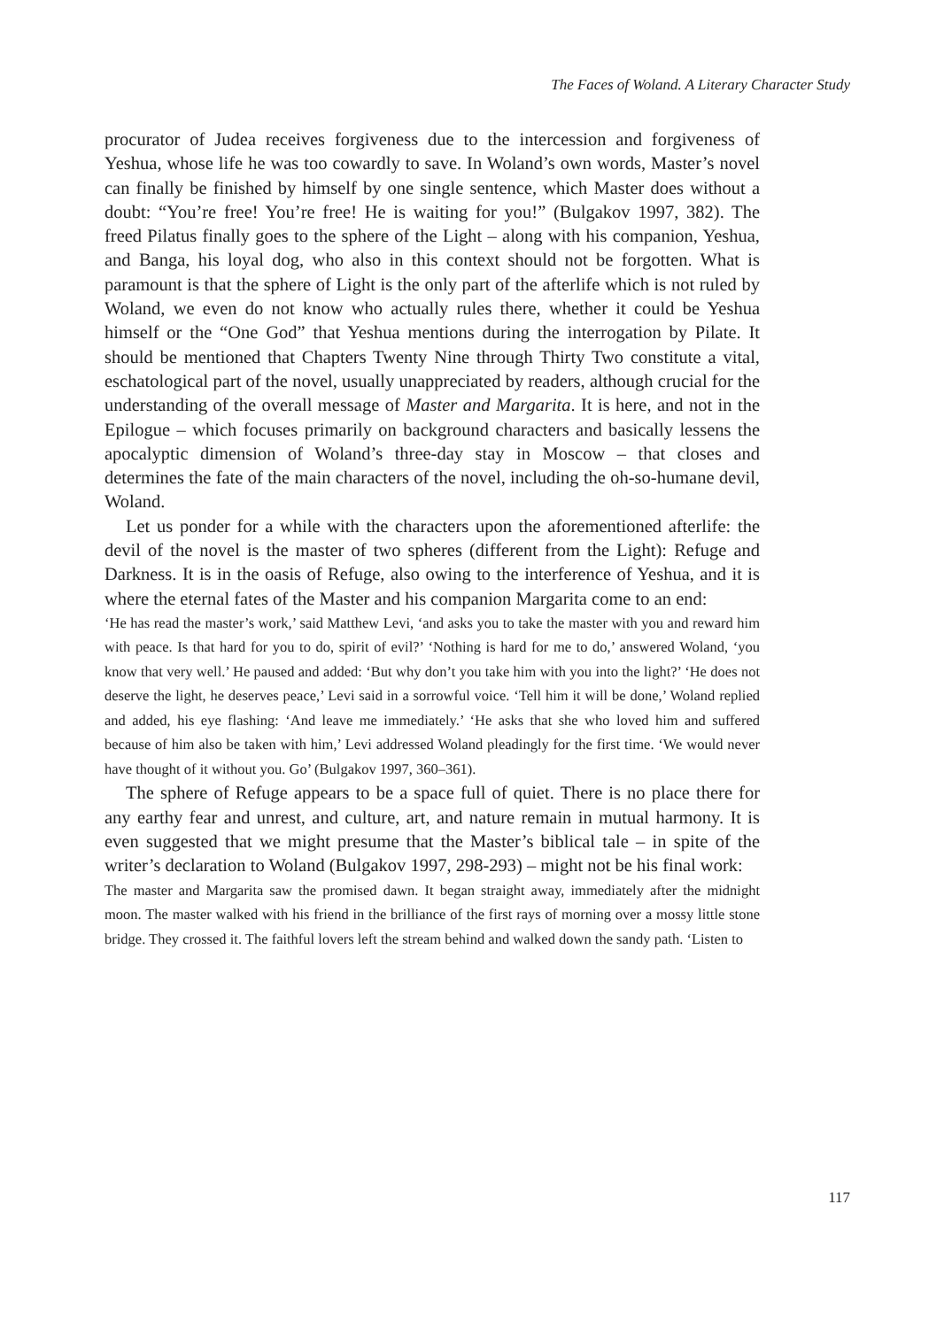The Faces of Woland. A Literary Character Study
procurator of Judea receives forgiveness due to the intercession and forgiveness of Yeshua, whose life he was too cowardly to save. In Woland’s own words, Master’s novel can finally be finished by himself by one single sentence, which Master does without a doubt: “You’re free! You’re free! He is waiting for you!” (Bulgakov 1997, 382). The freed Pilatus finally goes to the sphere of the Light – along with his companion, Yeshua, and Banga, his loyal dog, who also in this context should not be forgotten. What is paramount is that the sphere of Light is the only part of the afterlife which is not ruled by Woland, we even do not know who actually rules there, whether it could be Yeshua himself or the “One God” that Yeshua mentions during the interrogation by Pilate. It should be mentioned that Chapters Twenty Nine through Thirty Two constitute a vital, eschatological part of the novel, usually unappreciated by readers, although crucial for the understanding of the overall message of Master and Margarita. It is here, and not in the Epilogue – which focuses primarily on background characters and basically lessens the apocalyptic dimension of Woland’s three-day stay in Moscow – that closes and determines the fate of the main characters of the novel, including the oh-so-humane devil, Woland.
Let us ponder for a while with the characters upon the aforementioned afterlife: the devil of the novel is the master of two spheres (different from the Light): Refuge and Darkness. It is in the oasis of Refuge, also owing to the interference of Yeshua, and it is where the eternal fates of the Master and his companion Margarita come to an end:
‘He has read the master’s work,’ said Matthew Levi, ‘and asks you to take the master with you and reward him with peace. Is that hard for you to do, spirit of evil?’ ‘Nothing is hard for me to do,’ answered Woland, ‘you know that very well.’ He paused and added: ‘But why don’t you take him with you into the light?’ ‘He does not deserve the light, he deserves peace,’ Levi said in a sorrowful voice. ‘Tell him it will be done,’ Woland replied and added, his eye flashing: ‘And leave me immediately.’ ‘He asks that she who loved him and suffered because of him also be taken with him,’ Levi addressed Woland pleadingly for the first time. ‘We would never have thought of it without you. Go’ (Bulgakov 1997, 360–361).
The sphere of Refuge appears to be a space full of quiet. There is no place there for any earthy fear and unrest, and culture, art, and nature remain in mutual harmony. It is even suggested that we might presume that the Master’s biblical tale – in spite of the writer’s declaration to Woland (Bulgakov 1997, 298-293) – might not be his final work:
The master and Margarita saw the promised dawn. It began straight away, immediately after the midnight moon. The master walked with his friend in the brilliance of the first rays of morning over a mossy little stone bridge. They crossed it. The faithful lovers left the stream behind and walked down the sandy path. ‘Listen to
117